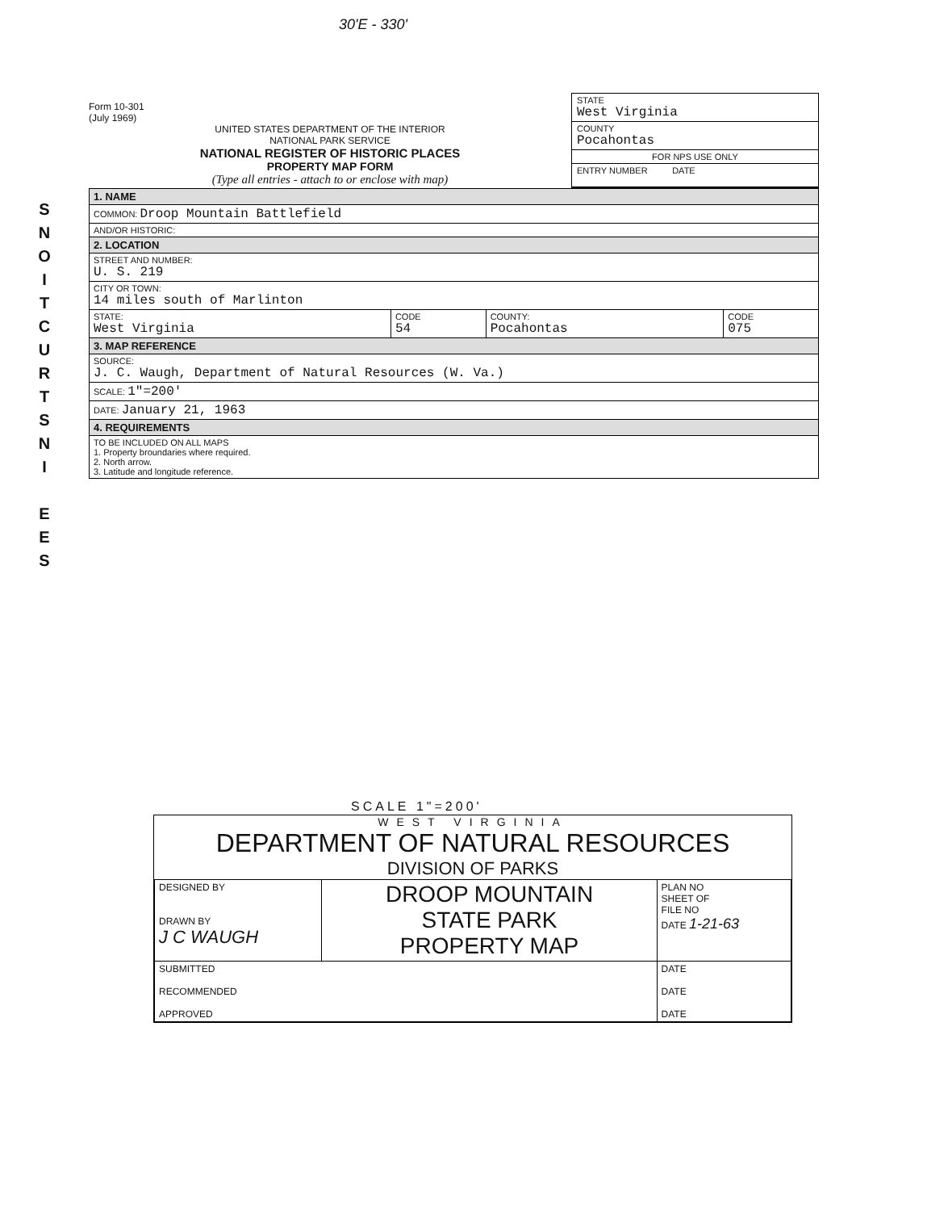30'E - 330'
S
N
O
I
T
C
U
R
T
S
N
I
E
E
S
Form 10-301
(July 1969)
UNITED STATES DEPARTMENT OF THE INTERIOR
NATIONAL PARK SERVICE
NATIONAL REGISTER OF HISTORIC PLACES
PROPERTY MAP FORM
(Type all entries - attach to or enclose with map)
STATE
West Virginia
COUNTY
Pocahontas
FOR NPS USE ONLY
ENTRY NUMBER DATE
| 1. NAME | | | |
| COMMON: Droop Mountain Battlefield | | | |
| AND/OR HISTORIC: | | | |
| 2. LOCATION | | | |
| STREET AND NUMBER: U. S. 219 | | | |
| CITY OR TOWN: 14 miles south of Marlinton | | | |
| STATE: West Virginia | CODE 54 | COUNTY: Pocahontas | CODE 075 |
| 3. MAP REFERENCE | | | |
| SOURCE: J. C. Waugh, Department of Natural Resources (W. Va.) | | | |
| SCALE: 1"=200' | | | |
| DATE: January 21, 1963 | | | |
| 4. REQUIREMENTS | | | |
| TO BE INCLUDED ON ALL MAPS 1. Property broundaries where required. 2. North arrow. 3. Latitude and longitude reference. | | | |
SCALE 1"=200'
WEST VIRGINIA
DEPARTMENT OF NATURAL RESOURCES
DIVISION OF PARKS
| DESIGNED BY DRAWN BY J C WAUGH | DROOP MOUNTAIN STATE PARK PROPERTY MAP | PLAN NO SHEET OF FILE NO DATE 1-21-63 |
| SUBMITTED RECOMMENDED APPROVED | | DATE DATE DATE |